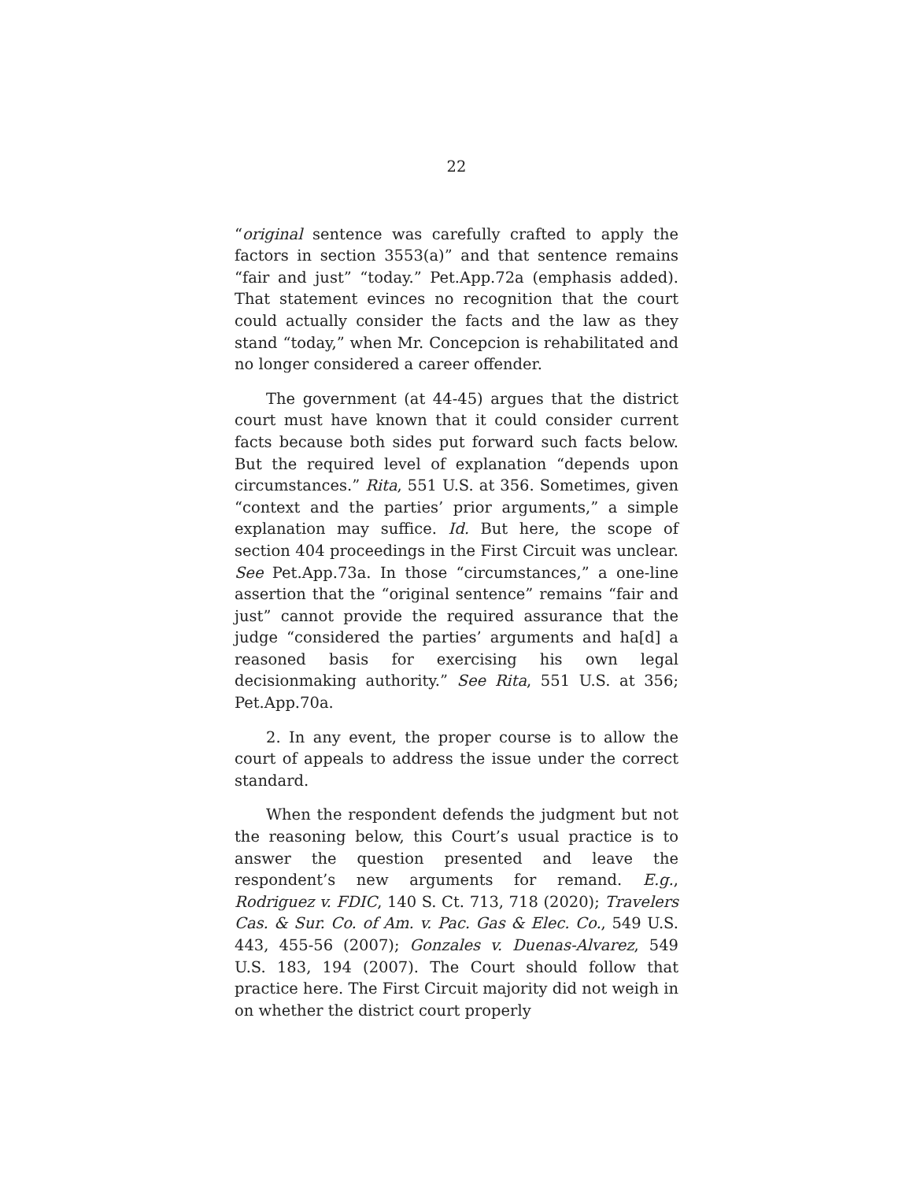22
“original sentence was carefully crafted to apply the factors in section 3553(a)” and that sentence remains “fair and just” “today.” Pet.App.72a (emphasis added). That statement evinces no recognition that the court could actually consider the facts and the law as they stand “today,” when Mr. Concepcion is rehabilitated and no longer considered a career offender.
The government (at 44-45) argues that the district court must have known that it could consider current facts because both sides put forward such facts below. But the required level of explanation “depends upon circumstances.” Rita, 551 U.S. at 356. Sometimes, given “context and the parties’ prior arguments,” a simple explanation may suffice. Id. But here, the scope of section 404 proceedings in the First Circuit was unclear. See Pet.App.73a. In those “circumstances,” a one-line assertion that the “original sentence” remains “fair and just” cannot provide the required assurance that the judge “considered the parties’ arguments and ha[d] a reasoned basis for exercising his own legal decisionmaking authority.” See Rita, 551 U.S. at 356; Pet.App.70a.
2. In any event, the proper course is to allow the court of appeals to address the issue under the correct standard.
When the respondent defends the judgment but not the reasoning below, this Court’s usual practice is to answer the question presented and leave the respondent’s new arguments for remand. E.g., Rodriguez v. FDIC, 140 S. Ct. 713, 718 (2020); Travelers Cas. & Sur. Co. of Am. v. Pac. Gas & Elec. Co., 549 U.S. 443, 455-56 (2007); Gonzales v. Duenas-Alvarez, 549 U.S. 183, 194 (2007). The Court should follow that practice here. The First Circuit majority did not weigh in on whether the district court properly